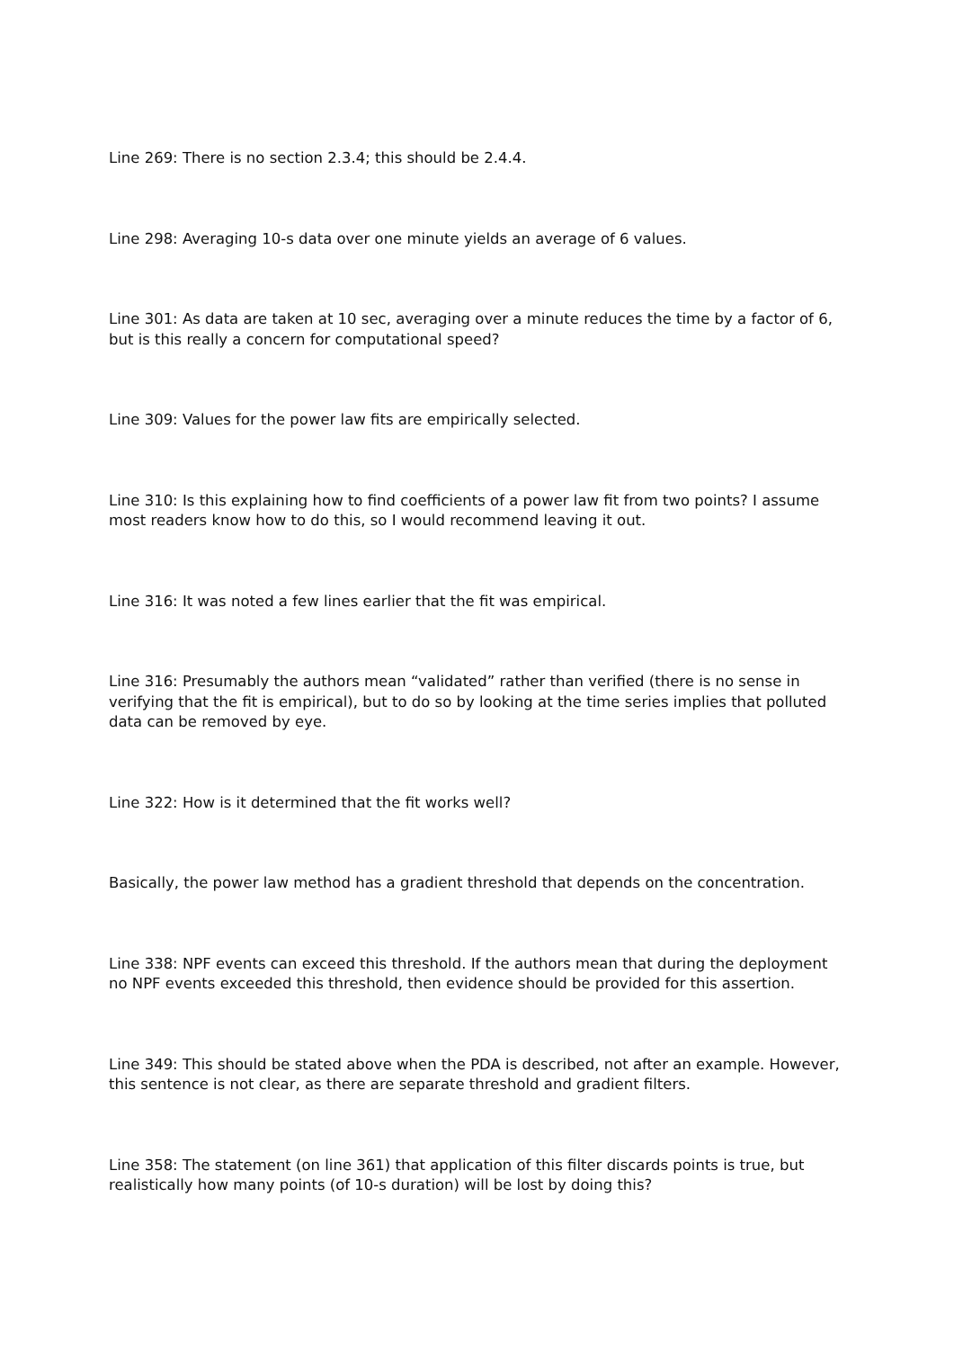Line 269: There is no section 2.3.4; this should be 2.4.4.
Line 298: Averaging 10-s data over one minute yields an average of 6 values.
Line 301: As data are taken at 10 sec, averaging over a minute reduces the time by a factor of 6, but is this really a concern for computational speed?
Line 309: Values for the power law fits are empirically selected.
Line 310: Is this explaining how to find coefficients of a power law fit from two points? I assume most readers know how to do this, so I would recommend leaving it out.
Line 316: It was noted a few lines earlier that the fit was empirical.
Line 316: Presumably the authors mean “validated” rather than verified (there is no sense in verifying that the fit is empirical), but to do so by looking at the time series implies that polluted data can be removed by eye.
Line 322: How is it determined that the fit works well?
Basically, the power law method has a gradient threshold that depends on the concentration.
Line 338: NPF events can exceed this threshold. If the authors mean that during the deployment no NPF events exceeded this threshold, then evidence should be provided for this assertion.
Line 349: This should be stated above when the PDA is described, not after an example. However, this sentence is not clear, as there are separate threshold and gradient filters.
Line 358: The statement (on line 361) that application of this filter discards points is true, but realistically how many points (of 10-s duration) will be lost by doing this?